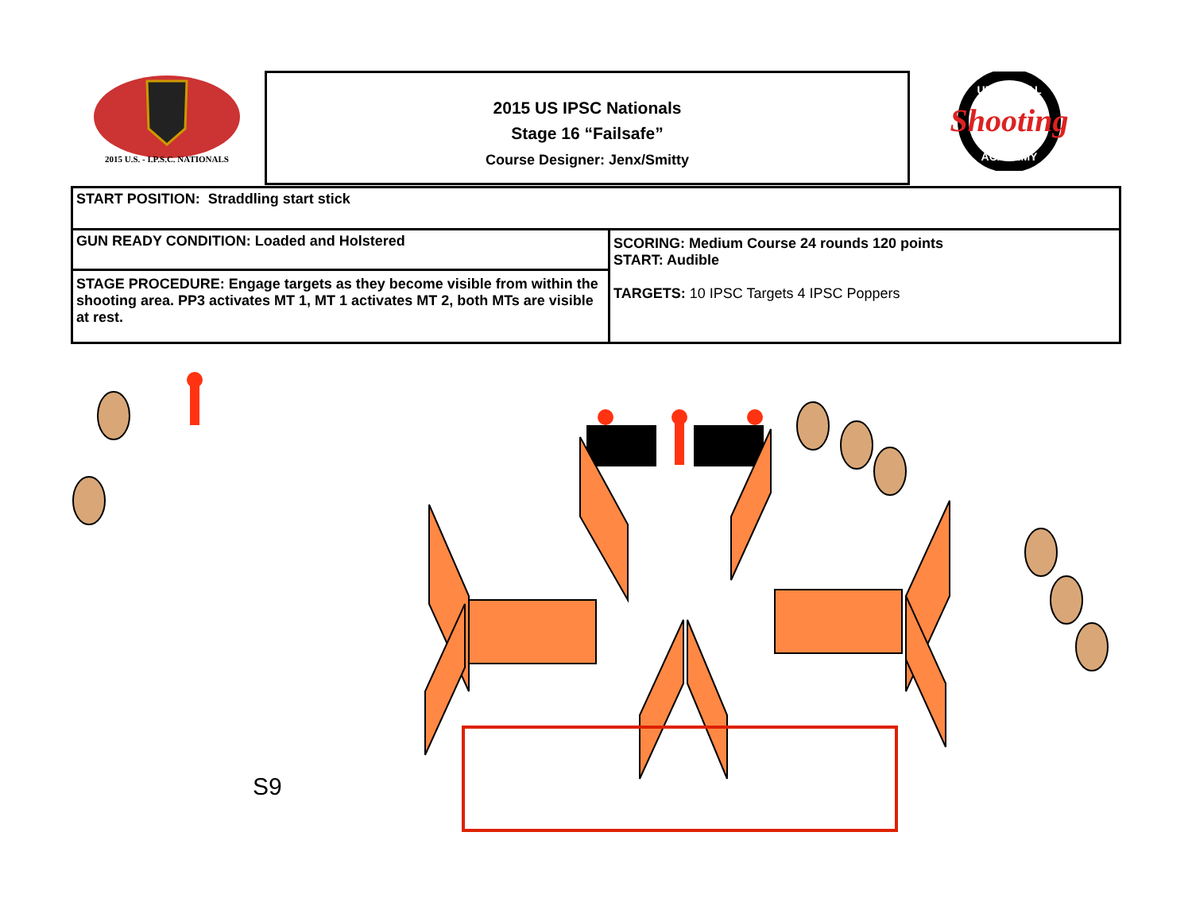2015 U.S. - I.P.S.C. NATIONALS
2015 US IPSC Nationals
Stage 16 “Failsafe”
Course Designer: Jenx/Smitty
Shooting
UNIVERSAL
ACADEMY
| START POSITION: Straddling start stick | |
| GUN READY CONDITION: Loaded and Holstered | SCORING: Medium Course 24 rounds 120 points START: Audible TARGETS: 10 IPSC Targets 4 IPSC Poppers |
| STAGE PROCEDURE: Engage targets as they become visible from within the shooting area. PP3 activates MT 1, MT 1 activates MT 2, both MTs are visible at rest. | |
S9